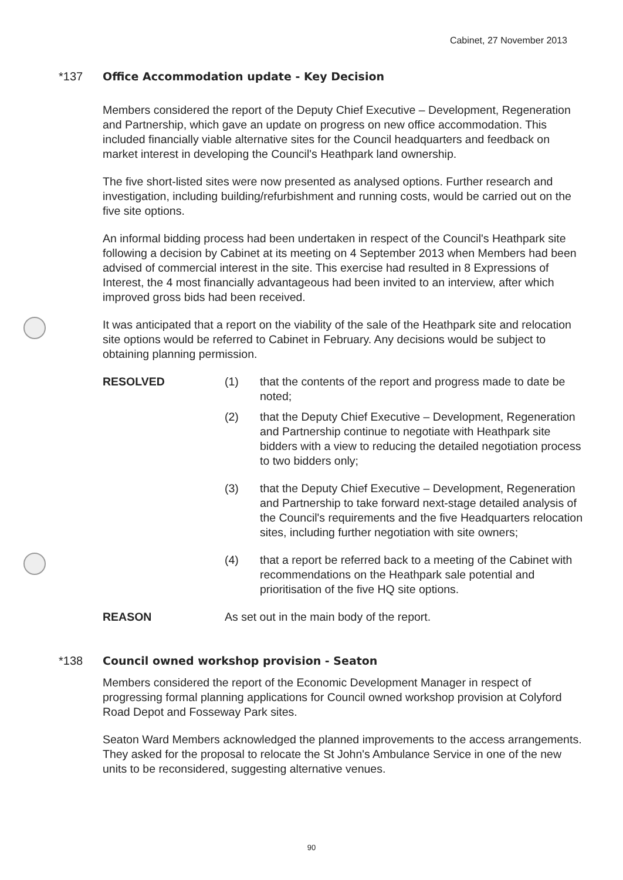Cabinet, 27 November 2013
*137 Office Accommodation update - Key Decision
Members considered the report of the Deputy Chief Executive – Development, Regeneration and Partnership, which gave an update on progress on new office accommodation. This included financially viable alternative sites for the Council headquarters and feedback on market interest in developing the Council's Heathpark land ownership.
The five short-listed sites were now presented as analysed options. Further research and investigation, including building/refurbishment and running costs, would be carried out on the five site options.
An informal bidding process had been undertaken in respect of the Council's Heathpark site following a decision by Cabinet at its meeting on 4 September 2013 when Members had been advised of commercial interest in the site. This exercise had resulted in 8 Expressions of Interest, the 4 most financially advantageous had been invited to an interview, after which improved gross bids had been received.
It was anticipated that a report on the viability of the sale of the Heathpark site and relocation site options would be referred to Cabinet in February. Any decisions would be subject to obtaining planning permission.
RESOLVED (1) that the contents of the report and progress made to date be noted;
(2) that the Deputy Chief Executive – Development, Regeneration and Partnership continue to negotiate with Heathpark site bidders with a view to reducing the detailed negotiation process to two bidders only;
(3) that the Deputy Chief Executive – Development, Regeneration and Partnership to take forward next-stage detailed analysis of the Council's requirements and the five Headquarters relocation sites, including further negotiation with site owners;
(4) that a report be referred back to a meeting of the Cabinet with recommendations on the Heathpark sale potential and prioritisation of the five HQ site options.
REASON As set out in the main body of the report.
*138 Council owned workshop provision - Seaton
Members considered the report of the Economic Development Manager in respect of progressing formal planning applications for Council owned workshop provision at Colyford Road Depot and Fosseway Park sites.
Seaton Ward Members acknowledged the planned improvements to the access arrangements. They asked for the proposal to relocate the St John's Ambulance Service in one of the new units to be reconsidered, suggesting alternative venues.
90